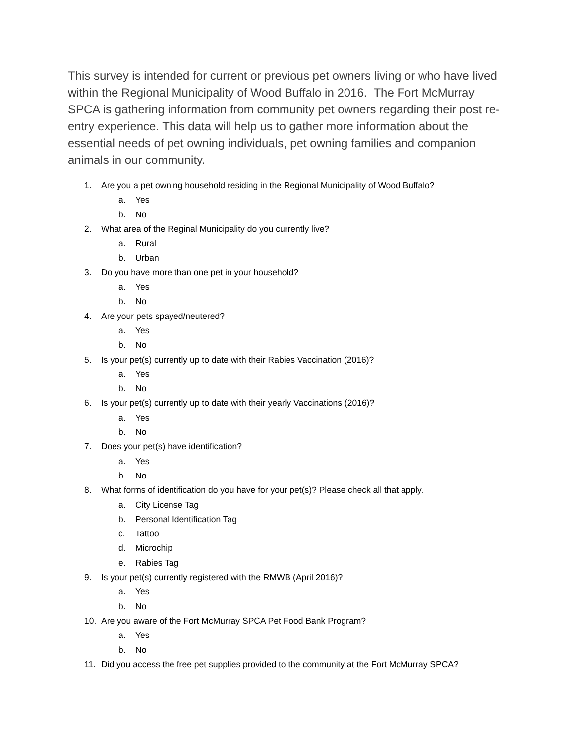This survey is intended for current or previous pet owners living or who have lived within the Regional Municipality of Wood Buffalo in 2016. The Fort McMurray SPCA is gathering information from community pet owners regarding their post re-entry experience. This data will help us to gather more information about the essential needs of pet owning individuals, pet owning families and companion animals in our community.
1. Are you a pet owning household residing in the Regional Municipality of Wood Buffalo?
a. Yes
b. No
2. What area of the Reginal Municipality do you currently live?
a. Rural
b. Urban
3. Do you have more than one pet in your household?
a. Yes
b. No
4. Are your pets spayed/neutered?
a. Yes
b. No
5. Is your pet(s) currently up to date with their Rabies Vaccination (2016)?
a. Yes
b. No
6. Is your pet(s) currently up to date with their yearly Vaccinations (2016)?
a. Yes
b. No
7. Does your pet(s) have identification?
a. Yes
b. No
8. What forms of identification do you have for your pet(s)? Please check all that apply.
a. City License Tag
b. Personal Identification Tag
c. Tattoo
d. Microchip
e. Rabies Tag
9. Is your pet(s) currently registered with the RMWB (April 2016)?
a. Yes
b. No
10. Are you aware of the Fort McMurray SPCA Pet Food Bank Program?
a. Yes
b. No
11. Did you access the free pet supplies provided to the community at the Fort McMurray SPCA?